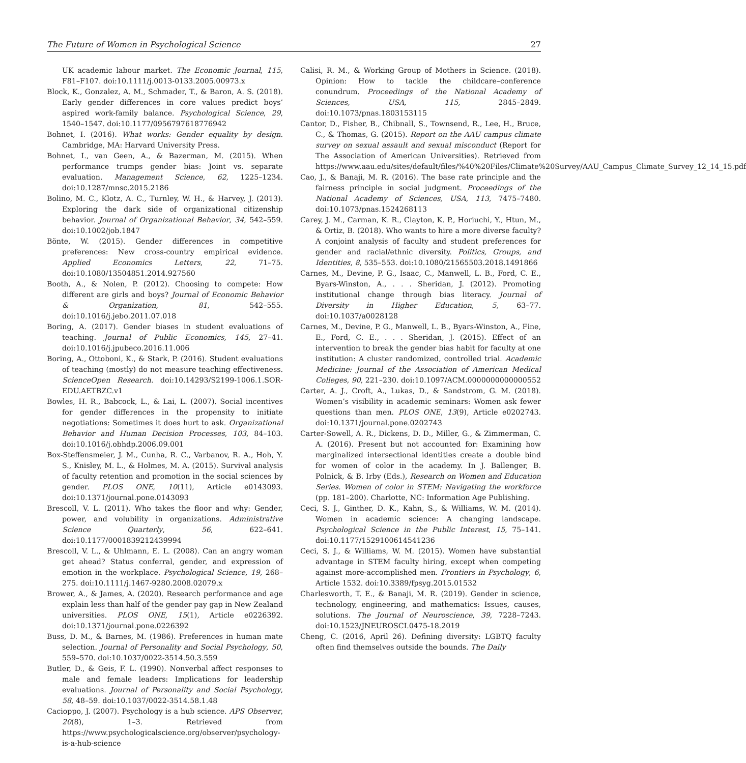The Future of Women in Psychological Science 27
UK academic labour market. The Economic Journal, 115, F81–F107. doi:10.1111/j.0013-0133.2005.00973.x
Block, K., Gonzalez, A. M., Schmader, T., & Baron, A. S. (2018). Early gender differences in core values predict boys’ aspired work-family balance. Psychological Science, 29, 1540–1547. doi:10.1177/0956797618776942
Bohnet, I. (2016). What works: Gender equality by design. Cambridge, MA: Harvard University Press.
Bohnet, I., van Geen, A., & Bazerman, M. (2015). When performance trumps gender bias: Joint vs. separate evaluation. Management Science, 62, 1225–1234. doi:10.1287/mnsc.2015.2186
Bolino, M. C., Klotz, A. C., Turnley, W. H., & Harvey, J. (2013). Exploring the dark side of organizational citizenship behavior. Journal of Organizational Behavior, 34, 542–559. doi:10.1002/job.1847
Bönte, W. (2015). Gender differences in competitive preferences: New cross-country empirical evidence. Applied Economics Letters, 22, 71–75. doi:10.1080/13504851.2014.927560
Booth, A., & Nolen, P. (2012). Choosing to compete: How different are girls and boys? Journal of Economic Behavior & Organization, 81, 542–555. doi:10.1016/j.jebo.2011.07.018
Boring, A. (2017). Gender biases in student evaluations of teaching. Journal of Public Economics, 145, 27–41. doi:10.1016/j.jpubeco.2016.11.006
Boring, A., Ottoboni, K., & Stark, P. (2016). Student evaluations of teaching (mostly) do not measure teaching effectiveness. ScienceOpen Research. doi:10.14293/S2199-1006.1.SOR-EDU.AETBZC.v1
Bowles, H. R., Babcock, L., & Lai, L. (2007). Social incentives for gender differences in the propensity to initiate negotiations: Sometimes it does hurt to ask. Organizational Behavior and Human Decision Processes, 103, 84–103. doi:10.1016/j.obhdp.2006.09.001
Box-Steffensmeier, J. M., Cunha, R. C., Varbanov, R. A., Hoh, Y. S., Knisley, M. L., & Holmes, M. A. (2015). Survival analysis of faculty retention and promotion in the social sciences by gender. PLOS ONE, 10(11), Article e0143093. doi:10.1371/journal.pone.0143093
Brescoll, V. L. (2011). Who takes the floor and why: Gender, power, and volubility in organizations. Administrative Science Quarterly, 56, 622–641. doi:10.1177/0001839212439994
Brescoll, V. L., & Uhlmann, E. L. (2008). Can an angry woman get ahead? Status conferral, gender, and expression of emotion in the workplace. Psychological Science, 19, 268–275. doi:10.1111/j.1467-9280.2008.02079.x
Brower, A., & James, A. (2020). Research performance and age explain less than half of the gender pay gap in New Zealand universities. PLOS ONE, 15(1), Article e0226392. doi:10.1371/journal.pone.0226392
Buss, D. M., & Barnes, M. (1986). Preferences in human mate selection. Journal of Personality and Social Psychology, 50, 559–570. doi:10.1037/0022-3514.50.3.559
Butler, D., & Geis, F. L. (1990). Nonverbal affect responses to male and female leaders: Implications for leadership evaluations. Journal of Personality and Social Psychology, 58, 48–59. doi:10.1037/0022-3514.58.1.48
Cacioppo, J. (2007). Psychology is a hub science. APS Observer, 20(8), 1–3. Retrieved from https://www.psychologicalscience.org/observer/psychology-is-a-hub-science
Calisi, R. M., & Working Group of Mothers in Science. (2018). Opinion: How to tackle the childcare–conference conundrum. Proceedings of the National Academy of Sciences, USA, 115, 2845–2849. doi:10.1073/pnas.1803153115
Cantor, D., Fisher, B., Chibnall, S., Townsend, R., Lee, H., Bruce, C., & Thomas, G. (2015). Report on the AAU campus climate survey on sexual assault and sexual misconduct (Report for The Association of American Universities). Retrieved from https://www.aau.edu/sites/default/files/%40%20Files/Climate%20Survey/AAU_Campus_Climate_Survey_12_14_15.pdf
Cao, J., & Banaji, M. R. (2016). The base rate principle and the fairness principle in social judgment. Proceedings of the National Academy of Sciences, USA, 113, 7475–7480. doi:10.1073/pnas.1524268113
Carey, J. M., Carman, K. R., Clayton, K. P., Horiuchi, Y., Htun, M., & Ortiz, B. (2018). Who wants to hire a more diverse faculty? A conjoint analysis of faculty and student preferences for gender and racial/ethnic diversity. Politics, Groups, and Identities, 8, 535–553. doi:10.1080/21565503.2018.1491866
Carnes, M., Devine, P. G., Isaac, C., Manwell, L. B., Ford, C. E., Byars-Winston, A., . . . Sheridan, J. (2012). Promoting institutional change through bias literacy. Journal of Diversity in Higher Education, 5, 63–77. doi:10.1037/a0028128
Carnes, M., Devine, P. G., Manwell, L. B., Byars-Winston, A., Fine, E., Ford, C. E., . . . Sheridan, J. (2015). Effect of an intervention to break the gender bias habit for faculty at one institution: A cluster randomized, controlled trial. Academic Medicine: Journal of the Association of American Medical Colleges, 90, 221–230. doi:10.1097/ACM.0000000000000552
Carter, A. J., Croft, A., Lukas, D., & Sandstrom, G. M. (2018). Women’s visibility in academic seminars: Women ask fewer questions than men. PLOS ONE, 13(9), Article e0202743. doi:10.1371/journal.pone.0202743
Carter-Sowell, A. R., Dickens, D. D., Miller, G., & Zimmerman, C. A. (2016). Present but not accounted for: Examining how marginalized intersectional identities create a double bind for women of color in the academy. In J. Ballenger, B. Polnick, & B. Irby (Eds.), Research on Women and Education Series. Women of color in STEM: Navigating the workforce (pp. 181–200). Charlotte, NC: Information Age Publishing.
Ceci, S. J., Ginther, D. K., Kahn, S., & Williams, W. M. (2014). Women in academic science: A changing landscape. Psychological Science in the Public Interest, 15, 75–141. doi:10.1177/1529100614541236
Ceci, S. J., & Williams, W. M. (2015). Women have substantial advantage in STEM faculty hiring, except when competing against more-accomplished men. Frontiers in Psychology, 6, Article 1532. doi:10.3389/fpsyg.2015.01532
Charlesworth, T. E., & Banaji, M. R. (2019). Gender in science, technology, engineering, and mathematics: Issues, causes, solutions. The Journal of Neuroscience, 39, 7228–7243. doi:10.1523/JNEUROSCI.0475-18.2019
Cheng, C. (2016, April 26). Defining diversity: LGBTQ faculty often find themselves outside the bounds. The Daily